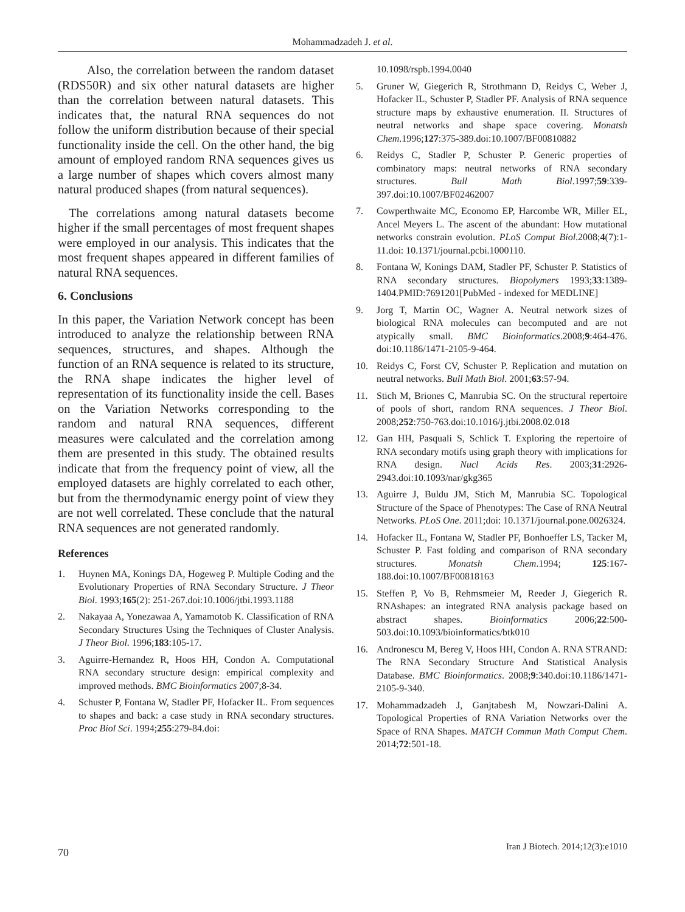Mohammadzadeh J. et al.
Also, the correlation between the random dataset (RDS50R) and six other natural datasets are higher than the correlation between natural datasets. This indicates that, the natural RNA sequences do not follow the uniform distribution because of their special functionality inside the cell. On the other hand, the big amount of employed random RNA sequences gives us a large number of shapes which covers almost many natural produced shapes (from natural sequences).
The correlations among natural datasets become higher if the small percentages of most frequent shapes were employed in our analysis. This indicates that the most frequent shapes appeared in different families of natural RNA sequences.
6. Conclusions
In this paper, the Variation Network concept has been introduced to analyze the relationship between RNA sequences, structures, and shapes. Although the function of an RNA sequence is related to its structure, the RNA shape indicates the higher level of representation of its functionality inside the cell. Bases on the Variation Networks corresponding to the random and natural RNA sequences, different measures were calculated and the correlation among them are presented in this study. The obtained results indicate that from the frequency point of view, all the employed datasets are highly correlated to each other, but from the thermodynamic energy point of view they are not well correlated. These conclude that the natural RNA sequences are not generated randomly.
References
1. Huynen MA, Konings DA, Hogeweg P. Multiple Coding and the Evolutionary Properties of RNA Secondary Structure. J Theor Biol. 1993;165(2): 251-267.doi:10.1006/jtbi.1993.1188
2. Nakayaa A, Yonezawaa A, Yamamotob K. Classification of RNA Secondary Structures Using the Techniques of Cluster Analysis. J Theor Biol. 1996;183:105-17.
3. Aguirre-Hernandez R, Hoos HH, Condon A. Computational RNA secondary structure design: empirical complexity and improved methods. BMC Bioinformatics 2007;8-34.
4. Schuster P, Fontana W, Stadler PF, Hofacker IL. From sequences to shapes and back: a case study in RNA secondary structures. Proc Biol Sci. 1994;255:279-84.doi:
10.1098/rspb.1994.0040
5. Gruner W, Giegerich R, Strothmann D, Reidys C, Weber J, Hofacker IL, Schuster P, Stadler PF. Analysis of RNA sequence structure maps by exhaustive enumeration. II. Structures of neutral networks and shape space covering. Monatsh Chem.1996;127:375-389.doi:10.1007/BF00810882
6. Reidys C, Stadler P, Schuster P. Generic properties of combinatory maps: neutral networks of RNA secondary structures. Bull Math Biol.1997;59:339-397.doi:10.1007/BF02462007
7. Cowperthwaite MC, Economo EP, Harcombe WR, Miller EL, Ancel Meyers L. The ascent of the abundant: How mutational networks constrain evolution. PLoS Comput Biol.2008;4(7):1-11.doi: 10.1371/journal.pcbi.1000110.
8. Fontana W, Konings DAM, Stadler PF, Schuster P. Statistics of RNA secondary structures. Biopolymers 1993;33:1389-1404.PMID:7691201[PubMed - indexed for MEDLINE]
9. Jorg T, Martin OC, Wagner A. Neutral network sizes of biological RNA molecules can becomputed and are not atypically small. BMC Bioinformatics.2008;9:464-476. doi:10.1186/1471-2105-9-464.
10. Reidys C, Forst CV, Schuster P. Replication and mutation on neutral networks. Bull Math Biol. 2001;63:57-94.
11. Stich M, Briones C, Manrubia SC. On the structural repertoire of pools of short, random RNA sequences. J Theor Biol. 2008;252:750-763.doi:10.1016/j.jtbi.2008.02.018
12. Gan HH, Pasquali S, Schlick T. Exploring the repertoire of RNA secondary motifs using graph theory with implications for RNA design. Nucl Acids Res. 2003;31:2926-2943.doi:10.1093/nar/gkg365
13. Aguirre J, Buldu JM, Stich M, Manrubia SC. Topological Structure of the Space of Phenotypes: The Case of RNA Neutral Networks. PLoS One. 2011;doi: 10.1371/journal.pone.0026324.
14. Hofacker IL, Fontana W, Stadler PF, Bonhoeffer LS, Tacker M, Schuster P. Fast folding and comparison of RNA secondary structures. Monatsh Chem.1994; 125:167-188.doi:10.1007/BF00818163
15. Steffen P, Vo B, Rehmsmeier M, Reeder J, Giegerich R. RNAshapes: an integrated RNA analysis package based on abstract shapes. Bioinformatics 2006;22:500-503.doi:10.1093/bioinformatics/btk010
16. Andronescu M, Bereg V, Hoos HH, Condon A. RNA STRAND: The RNA Secondary Structure And Statistical Analysis Database. BMC Bioinformatics. 2008;9:340.doi:10.1186/1471-2105-9-340.
17. Mohammadzadeh J, Ganjtabesh M, Nowzari-Dalini A. Topological Properties of RNA Variation Networks over the Space of RNA Shapes. MATCH Commun Math Comput Chem. 2014;72:501-18.
70 Iran J Biotech. 2014;12(3):e1010